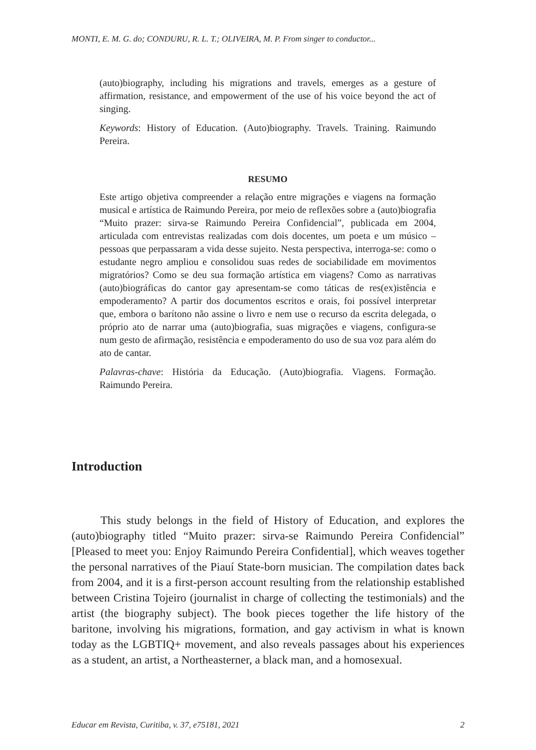MONTI, E. M. G. do; CONDURU, R. L. T.; OLIVEIRA, M. P. From singer to conductor...
(auto)biography, including his migrations and travels, emerges as a gesture of affirmation, resistance, and empowerment of the use of his voice beyond the act of singing.
Keywords: History of Education. (Auto)biography. Travels. Training. Raimundo Pereira.
RESUMO
Este artigo objetiva compreender a relação entre migrações e viagens na formação musical e artística de Raimundo Pereira, por meio de reflexões sobre a (auto)biografia “Muito prazer: sirva-se Raimundo Pereira Confidencial”, publicada em 2004, articulada com entrevistas realizadas com dois docentes, um poeta e um músico – pessoas que perpassaram a vida desse sujeito. Nesta perspectiva, interroga-se: como o estudante negro ampliou e consolidou suas redes de sociabilidade em movimentos migratórios? Como se deu sua formação artística em viagens? Como as narrativas (auto)biográficas do cantor gay apresentam-se como táticas de res(ex)istência e empoderamento? A partir dos documentos escritos e orais, foi possível interpretar que, embora o barítono não assine o livro e nem use o recurso da escrita delegada, o próprio ato de narrar uma (auto)biografia, suas migrações e viagens, configura-se num gesto de afirmação, resistência e empoderamento do uso de sua voz para além do ato de cantar.
Palavras-chave: História da Educação. (Auto)biografia. Viagens. Formação. Raimundo Pereira.
Introduction
This study belongs in the field of History of Education, and explores the (auto)biography titled “Muito prazer: sirva-se Raimundo Pereira Confidencial” [Pleased to meet you: Enjoy Raimundo Pereira Confidential], which weaves together the personal narratives of the Piauí State-born musician. The compilation dates back from 2004, and it is a first-person account resulting from the relationship established between Cristina Tojeiro (journalist in charge of collecting the testimonials) and the artist (the biography subject). The book pieces together the life history of the baritone, involving his migrations, formation, and gay activism in what is known today as the LGBTIQ+ movement, and also reveals passages about his experiences as a student, an artist, a Northeasterner, a black man, and a homosexual.
Educar em Revista, Curitiba, v. 37, e75181, 2021 2